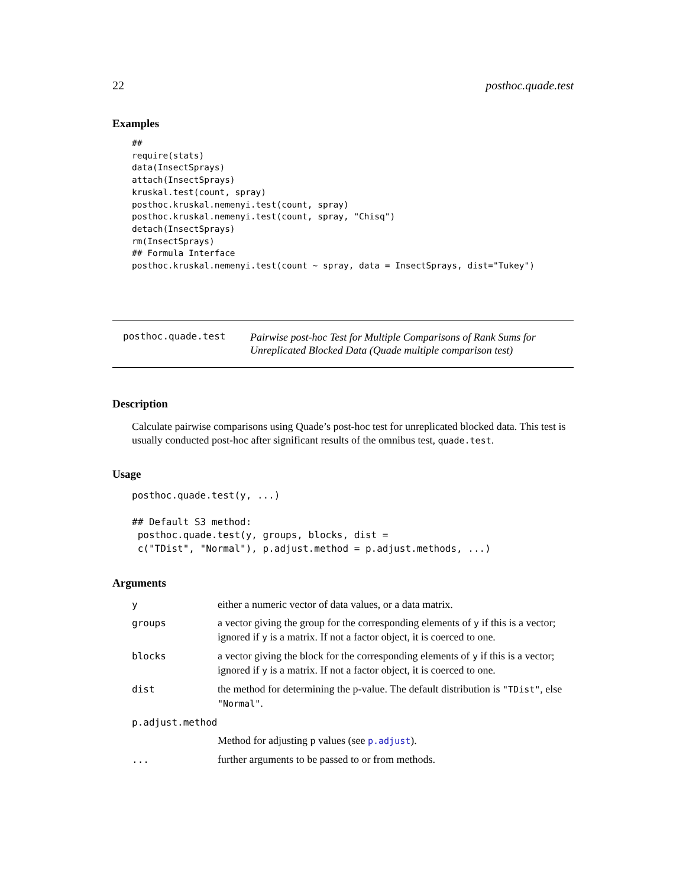22 posthoc.quade.test
Examples
##
require(stats)
data(InsectSprays)
attach(InsectSprays)
kruskal.test(count, spray)
posthoc.kruskal.nemenyi.test(count, spray)
posthoc.kruskal.nemenyi.test(count, spray, "Chisq")
detach(InsectSprays)
rm(InsectSprays)
## Formula Interface
posthoc.kruskal.nemenyi.test(count ~ spray, data = InsectSprays, dist="Tukey")
posthoc.quade.test
Pairwise post-hoc Test for Multiple Comparisons of Rank Sums for Unreplicated Blocked Data (Quade multiple comparison test)
Description
Calculate pairwise comparisons using Quade’s post-hoc test for unreplicated blocked data. This test is usually conducted post-hoc after significant results of the omnibus test, quade.test.
Usage
posthoc.quade.test(y, ...)

## Default S3 method:
 posthoc.quade.test(y, groups, blocks, dist =
 c("TDist", "Normal"), p.adjust.method = p.adjust.methods, ...)
Arguments
| y | either a numeric vector of data values, or a data matrix. |
| groups | a vector giving the group for the corresponding elements of y if this is a vector; ignored if y is a matrix. If not a factor object, it is coerced to one. |
| blocks | a vector giving the block for the corresponding elements of y if this is a vector; ignored if y is a matrix. If not a factor object, it is coerced to one. |
| dist | the method for determining the p-value. The default distribution is "TDist" , else "Normal" . |
| p.adjust.method | |
| | Method for adjusting p values (see p.adjust ). |
| ... | further arguments to be passed to or from methods. |